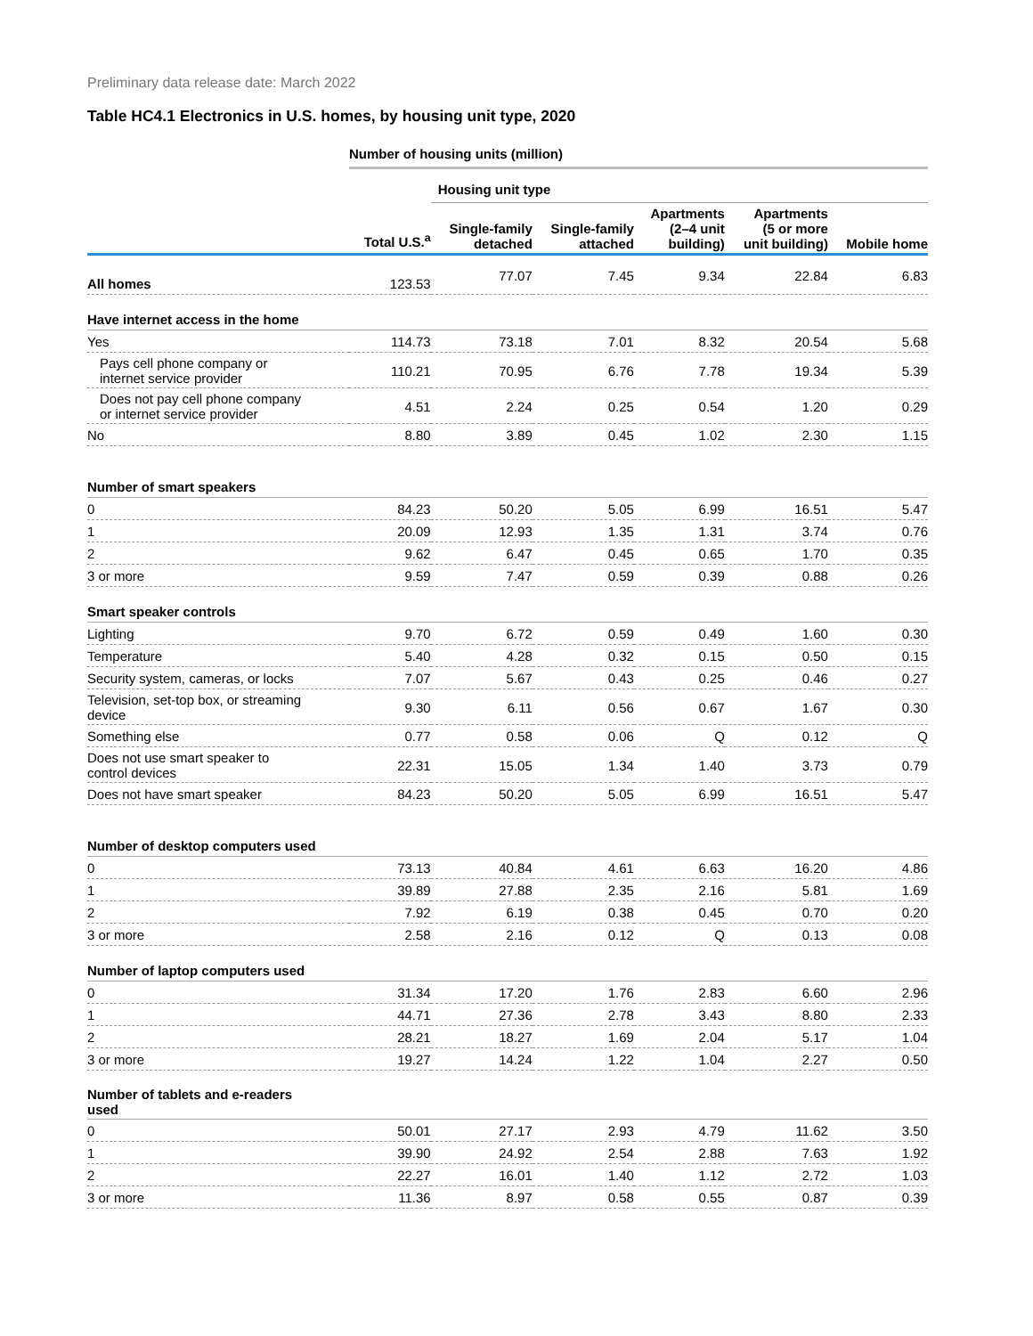Preliminary data release date: March 2022
Table HC4.1 Electronics in U.S. homes, by housing unit type, 2020
| | Number of housing units (million) | | | | | |
| --- | --- | --- | --- | --- | --- | --- |
| | | Housing unit type | | | | |
| | Total U.S.<sup>a</sup> | Single-family detached | Single-family attached | Apartments (2–4 unit building) | Apartments (5 or more unit building) | Mobile home |
| All homes | 123.53 | 77.07 | 7.45 | 9.34 | 22.84 | 6.83 |
| Have internet access in the home | | | | | | |
| Yes | 114.73 | 73.18 | 7.01 | 8.32 | 20.54 | 5.68 |
| Pays cell phone company or internet service provider | 110.21 | 70.95 | 6.76 | 7.78 | 19.34 | 5.39 |
| Does not pay cell phone company or internet service provider | 4.51 | 2.24 | 0.25 | 0.54 | 1.20 | 0.29 |
| No | 8.80 | 3.89 | 0.45 | 1.02 | 2.30 | 1.15 |
| Number of smart speakers | | | | | | |
| 0 | 84.23 | 50.20 | 5.05 | 6.99 | 16.51 | 5.47 |
| 1 | 20.09 | 12.93 | 1.35 | 1.31 | 3.74 | 0.76 |
| 2 | 9.62 | 6.47 | 0.45 | 0.65 | 1.70 | 0.35 |
| 3 or more | 9.59 | 7.47 | 0.59 | 0.39 | 0.88 | 0.26 |
| Smart speaker controls | | | | | | |
| Lighting | 9.70 | 6.72 | 0.59 | 0.49 | 1.60 | 0.30 |
| Temperature | 5.40 | 4.28 | 0.32 | 0.15 | 0.50 | 0.15 |
| Security system, cameras, or locks | 7.07 | 5.67 | 0.43 | 0.25 | 0.46 | 0.27 |
| Television, set-top box, or streaming device | 9.30 | 6.11 | 0.56 | 0.67 | 1.67 | 0.30 |
| Something else | 0.77 | 0.58 | 0.06 | Q | 0.12 | Q |
| Does not use smart speaker to control devices | 22.31 | 15.05 | 1.34 | 1.40 | 3.73 | 0.79 |
| Does not have smart speaker | 84.23 | 50.20 | 5.05 | 6.99 | 16.51 | 5.47 |
| Number of desktop computers used | | | | | | |
| 0 | 73.13 | 40.84 | 4.61 | 6.63 | 16.20 | 4.86 |
| 1 | 39.89 | 27.88 | 2.35 | 2.16 | 5.81 | 1.69 |
| 2 | 7.92 | 6.19 | 0.38 | 0.45 | 0.70 | 0.20 |
| 3 or more | 2.58 | 2.16 | 0.12 | Q | 0.13 | 0.08 |
| Number of laptop computers used | | | | | | |
| 0 | 31.34 | 17.20 | 1.76 | 2.83 | 6.60 | 2.96 |
| 1 | 44.71 | 27.36 | 2.78 | 3.43 | 8.80 | 2.33 |
| 2 | 28.21 | 18.27 | 1.69 | 2.04 | 5.17 | 1.04 |
| 3 or more | 19.27 | 14.24 | 1.22 | 1.04 | 2.27 | 0.50 |
| Number of tablets and e-readers used | | | | | | |
| 0 | 50.01 | 27.17 | 2.93 | 4.79 | 11.62 | 3.50 |
| 1 | 39.90 | 24.92 | 2.54 | 2.88 | 7.63 | 1.92 |
| 2 | 22.27 | 16.01 | 1.40 | 1.12 | 2.72 | 1.03 |
| 3 or more | 11.36 | 8.97 | 0.58 | 0.55 | 0.87 | 0.39 |